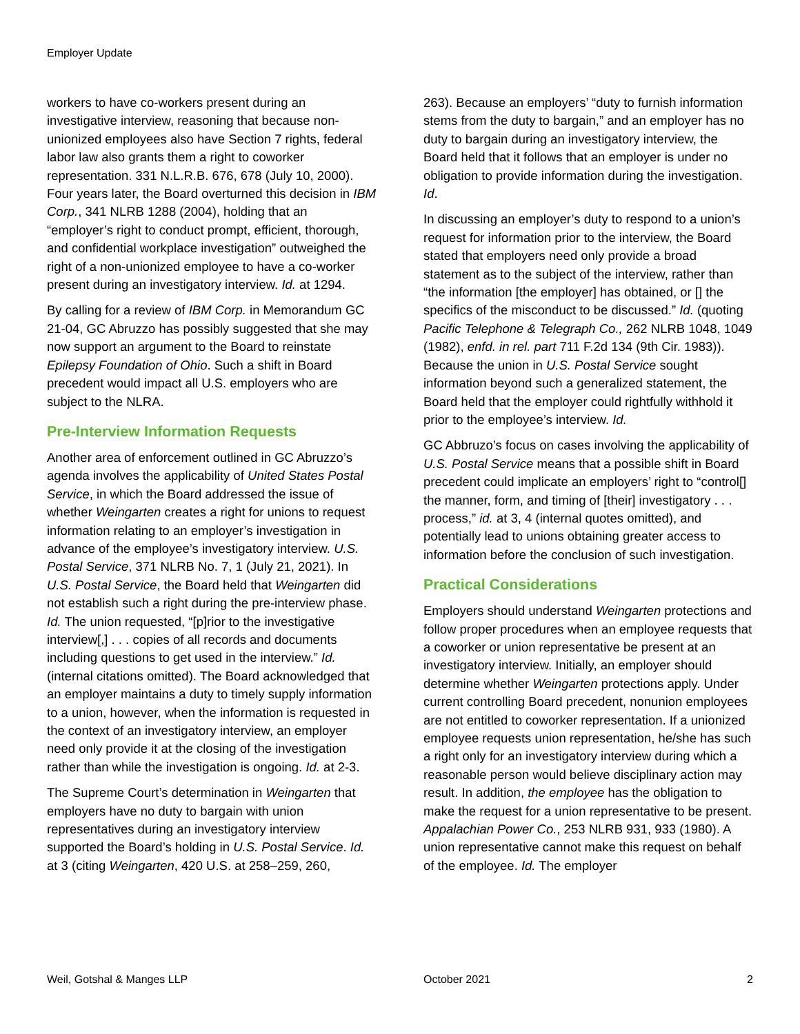Employer Update
workers to have co-workers present during an investigative interview, reasoning that because non-unionized employees also have Section 7 rights, federal labor law also grants them a right to coworker representation. 331 N.L.R.B. 676, 678 (July 10, 2000). Four years later, the Board overturned this decision in IBM Corp., 341 NLRB 1288 (2004), holding that an “employer’s right to conduct prompt, efficient, thorough, and confidential workplace investigation” outweighed the right of a non-unionized employee to have a co-worker present during an investigatory interview. Id. at 1294.
By calling for a review of IBM Corp. in Memorandum GC 21-04, GC Abruzzo has possibly suggested that she may now support an argument to the Board to reinstate Epilepsy Foundation of Ohio. Such a shift in Board precedent would impact all U.S. employers who are subject to the NLRA.
Pre-Interview Information Requests
Another area of enforcement outlined in GC Abruzzo’s agenda involves the applicability of United States Postal Service, in which the Board addressed the issue of whether Weingarten creates a right for unions to request information relating to an employer’s investigation in advance of the employee’s investigatory interview. U.S. Postal Service, 371 NLRB No. 7, 1 (July 21, 2021). In U.S. Postal Service, the Board held that Weingarten did not establish such a right during the pre-interview phase. Id. The union requested, “[p]rior to the investigative interview[,] . . . copies of all records and documents including questions to get used in the interview.” Id. (internal citations omitted). The Board acknowledged that an employer maintains a duty to timely supply information to a union, however, when the information is requested in the context of an investigatory interview, an employer need only provide it at the closing of the investigation rather than while the investigation is ongoing. Id. at 2-3.
The Supreme Court’s determination in Weingarten that employers have no duty to bargain with union representatives during an investigatory interview supported the Board’s holding in U.S. Postal Service. Id. at 3 (citing Weingarten, 420 U.S. at 258–259, 260,
263). Because an employers’ “duty to furnish information stems from the duty to bargain,” and an employer has no duty to bargain during an investigatory interview, the Board held that it follows that an employer is under no obligation to provide information during the investigation. Id.
In discussing an employer’s duty to respond to a union’s request for information prior to the interview, the Board stated that employers need only provide a broad statement as to the subject of the interview, rather than “the information [the employer] has obtained, or [] the specifics of the misconduct to be discussed.” Id. (quoting Pacific Telephone & Telegraph Co., 262 NLRB 1048, 1049 (1982), enfd. in rel. part 711 F.2d 134 (9th Cir. 1983)). Because the union in U.S. Postal Service sought information beyond such a generalized statement, the Board held that the employer could rightfully withhold it prior to the employee’s interview. Id.
GC Abbruzo’s focus on cases involving the applicability of U.S. Postal Service means that a possible shift in Board precedent could implicate an employers’ right to “control[] the manner, form, and timing of [their] investigatory . . . process,” id. at 3, 4 (internal quotes omitted), and potentially lead to unions obtaining greater access to information before the conclusion of such investigation.
Practical Considerations
Employers should understand Weingarten protections and follow proper procedures when an employee requests that a coworker or union representative be present at an investigatory interview. Initially, an employer should determine whether Weingarten protections apply. Under current controlling Board precedent, nonunion employees are not entitled to coworker representation. If a unionized employee requests union representation, he/she has such a right only for an investigatory interview during which a reasonable person would believe disciplinary action may result. In addition, the employee has the obligation to make the request for a union representative to be present. Appalachian Power Co., 253 NLRB 931, 933 (1980). A union representative cannot make this request on behalf of the employee. Id. The employer
Weil, Gotshal & Manges LLP October 2021 2